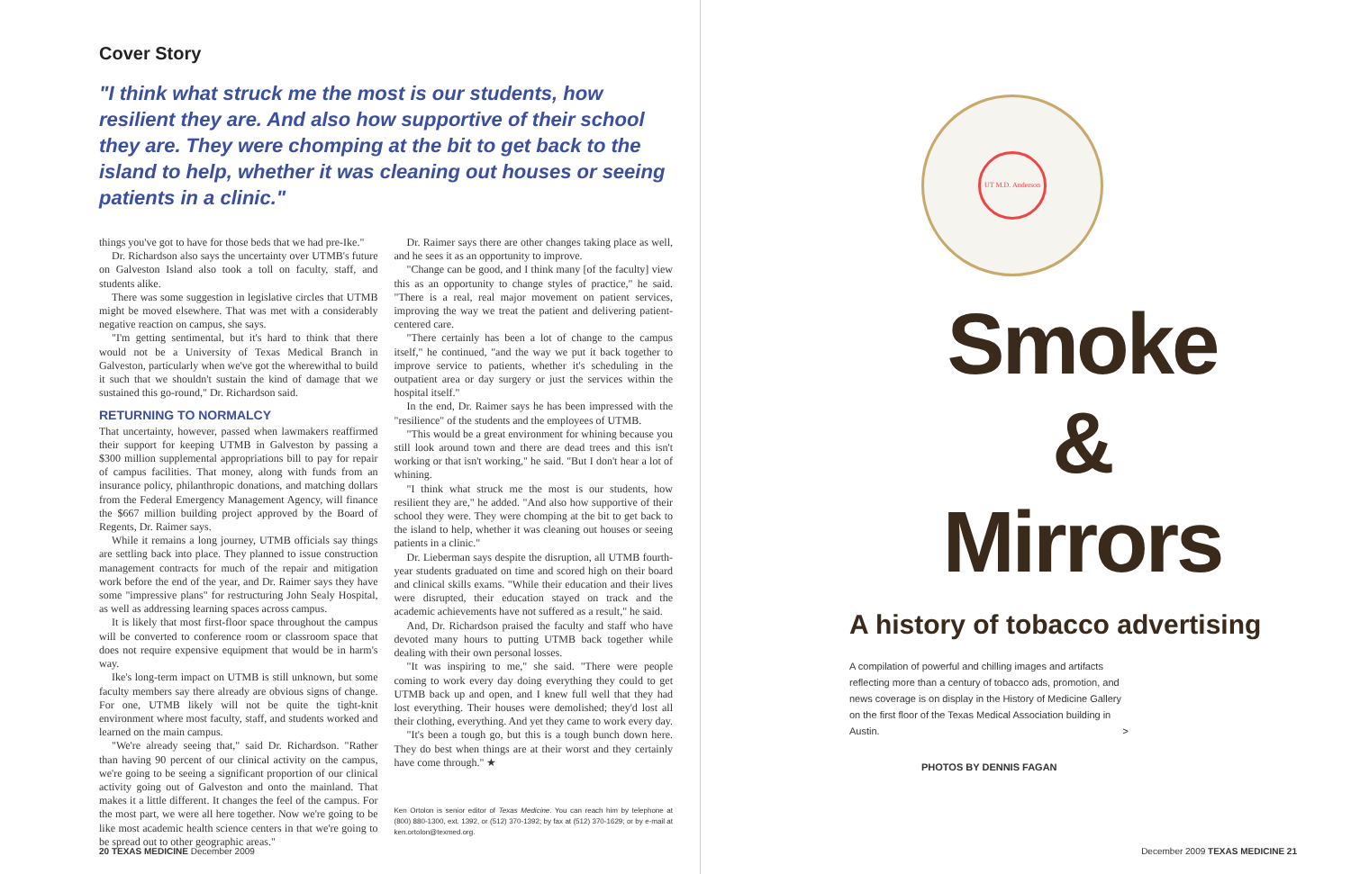Cover Story
"I think what struck me the most is our students, how resilient they are. And also how supportive of their school they are. They were chomping at the bit to get back to the island to help, whether it was cleaning out houses or seeing patients in a clinic."
things you've got to have for those beds that we had pre-Ike."
Dr. Richardson also says the uncertainty over UTMB's future on Galveston Island also took a toll on faculty, staff, and students alike.
There was some suggestion in legislative circles that UTMB might be moved elsewhere. That was met with a considerably negative reaction on campus, she says.
"I'm getting sentimental, but it's hard to think that there would not be a University of Texas Medical Branch in Galveston, particularly when we've got the wherewithal to build it such that we shouldn't sustain the kind of damage that we sustained this go-round," Dr. Richardson said.
RETURNING TO NORMALCY
That uncertainty, however, passed when lawmakers reaffirmed their support for keeping UTMB in Galveston by passing a $300 million supplemental appropriations bill to pay for repair of campus facilities. That money, along with funds from an insurance policy, philanthropic donations, and matching dollars from the Federal Emergency Management Agency, will finance the $667 million building project approved by the Board of Regents, Dr. Raimer says.
While it remains a long journey, UTMB officials say things are settling back into place. They planned to issue construction management contracts for much of the repair and mitigation work before the end of the year, and Dr. Raimer says they have some "impressive plans" for restructuring John Sealy Hospital, as well as addressing learning spaces across campus.
It is likely that most first-floor space throughout the campus will be converted to conference room or classroom space that does not require expensive equipment that would be in harm's way.
Ike's long-term impact on UTMB is still unknown, but some faculty members say there already are obvious signs of change. For one, UTMB likely will not be quite the tight-knit environment where most faculty, staff, and students worked and learned on the main campus.
"We're already seeing that," said Dr. Richardson. "Rather than having 90 percent of our clinical activity on the campus, we're going to be seeing a significant proportion of our clinical activity going out of Galveston and onto the mainland. That makes it a little different. It changes the feel of the campus. For the most part, we were all here together. Now we're going to be like most academic health science centers in that we're going to be spread out to other geographic areas."
Dr. Raimer says there are other changes taking place as well, and he sees it as an opportunity to improve.
"Change can be good, and I think many [of the faculty] view this as an opportunity to change styles of practice," he said. "There is a real, real major movement on patient services, improving the way we treat the patient and delivering patient-centered care.
"There certainly has been a lot of change to the campus itself," he continued, "and the way we put it back together to improve service to patients, whether it's scheduling in the outpatient area or day surgery or just the services within the hospital itself."
In the end, Dr. Raimer says he has been impressed with the "resilience" of the students and the employees of UTMB.
"This would be a great environment for whining because you still look around town and there are dead trees and this isn't working or that isn't working," he said. "But I don't hear a lot of whining.
"I think what struck me the most is our students, how resilient they are," he added. "And also how supportive of their school they were. They were chomping at the bit to get back to the island to help, whether it was cleaning out houses or seeing patients in a clinic."
Dr. Lieberman says despite the disruption, all UTMB fourth-year students graduated on time and scored high on their board and clinical skills exams. "While their education and their lives were disrupted, their education stayed on track and the academic achievements have not suffered as a result," he said.
And, Dr. Richardson praised the faculty and staff who have devoted many hours to putting UTMB back together while dealing with their own personal losses.
"It was inspiring to me," she said. "There were people coming to work every day doing everything they could to get UTMB back up and open, and I knew full well that they had lost everything. Their houses were demolished; they'd lost all their clothing, everything. And yet they came to work every day.
"It's been a tough go, but this is a tough bunch down here. They do best when things are at their worst and they certainly have come through." ★
Ken Ortolon is senior editor of Texas Medicine. You can reach him by telephone at (800) 880-1300, ext. 1392, or (512) 370-1392; by fax at (512) 370-1629; or by e-mail at ken.ortolon@texmed.org.
20 TEXAS MEDICINE December 2009
UT M.D. Anderson
Smoke
&
Mirrors
A history of tobacco advertising
A compilation of powerful and chilling images and artifacts reflecting more than a century of tobacco ads, promotion, and news coverage is on display in the History of Medicine Gallery on the first floor of the Texas Medical Association building in Austin. >
PHOTOS BY DENNIS FAGAN
December 2009 TEXAS MEDICINE 21